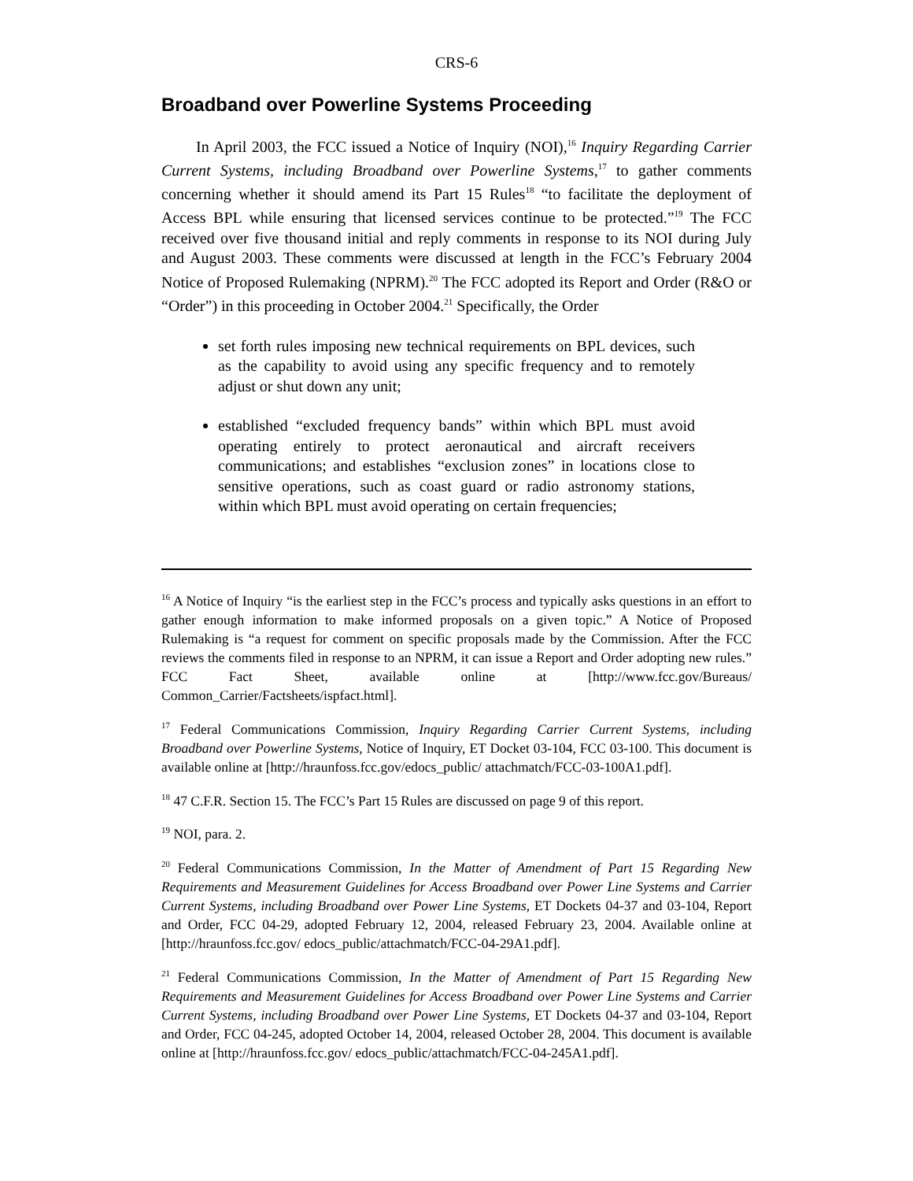CRS-6
Broadband over Powerline Systems Proceeding
In April 2003, the FCC issued a Notice of Inquiry (NOI),<sup>16</sup> Inquiry Regarding Carrier Current Systems, including Broadband over Powerline Systems,<sup>17</sup> to gather comments concerning whether it should amend its Part 15 Rules<sup>18</sup> “to facilitate the deployment of Access BPL while ensuring that licensed services continue to be protected.”<sup>19</sup> The FCC received over five thousand initial and reply comments in response to its NOI during July and August 2003. These comments were discussed at length in the FCC’s February 2004 Notice of Proposed Rulemaking (NPRM).<sup>20</sup> The FCC adopted its Report and Order (R&O or “Order”) in this proceeding in October 2004.<sup>21</sup> Specifically, the Order
set forth rules imposing new technical requirements on BPL devices, such as the capability to avoid using any specific frequency and to remotely adjust or shut down any unit;
established “excluded frequency bands” within which BPL must avoid operating entirely to protect aeronautical and aircraft receivers communications; and establishes “exclusion zones” in locations close to sensitive operations, such as coast guard or radio astronomy stations, within which BPL must avoid operating on certain frequencies;
<sup>16</sup> A Notice of Inquiry “is the earliest step in the FCC’s process and typically asks questions in an effort to gather enough information to make informed proposals on a given topic.” A Notice of Proposed Rulemaking is “a request for comment on specific proposals made by the Commission. After the FCC reviews the comments filed in response to an NPRM, it can issue a Report and Order adopting new rules.” FCC Fact Sheet, available online at [http://www.fcc.gov/Bureaus/ Common_Carrier/Factsheets/ispfact.html].
<sup>17</sup> Federal Communications Commission, Inquiry Regarding Carrier Current Systems, including Broadband over Powerline Systems, Notice of Inquiry, ET Docket 03-104, FCC 03-100. This document is available online at [http://hraunfoss.fcc.gov/edocs_public/ attachmatch/FCC-03-100A1.pdf].
<sup>18</sup> 47 C.F.R. Section 15. The FCC’s Part 15 Rules are discussed on page 9 of this report.
<sup>19</sup> NOI, para. 2.
<sup>20</sup> Federal Communications Commission, In the Matter of Amendment of Part 15 Regarding New Requirements and Measurement Guidelines for Access Broadband over Power Line Systems and Carrier Current Systems, including Broadband over Power Line Systems, ET Dockets 04-37 and 03-104, Report and Order, FCC 04-29, adopted February 12, 2004, released February 23, 2004. Available online at [http://hraunfoss.fcc.gov/ edocs_public/attachmatch/FCC-04-29A1.pdf].
<sup>21</sup> Federal Communications Commission, In the Matter of Amendment of Part 15 Regarding New Requirements and Measurement Guidelines for Access Broadband over Power Line Systems and Carrier Current Systems, including Broadband over Power Line Systems, ET Dockets 04-37 and 03-104, Report and Order, FCC 04-245, adopted October 14, 2004, released October 28, 2004. This document is available online at [http://hraunfoss.fcc.gov/ edocs_public/attachmatch/FCC-04-245A1.pdf].